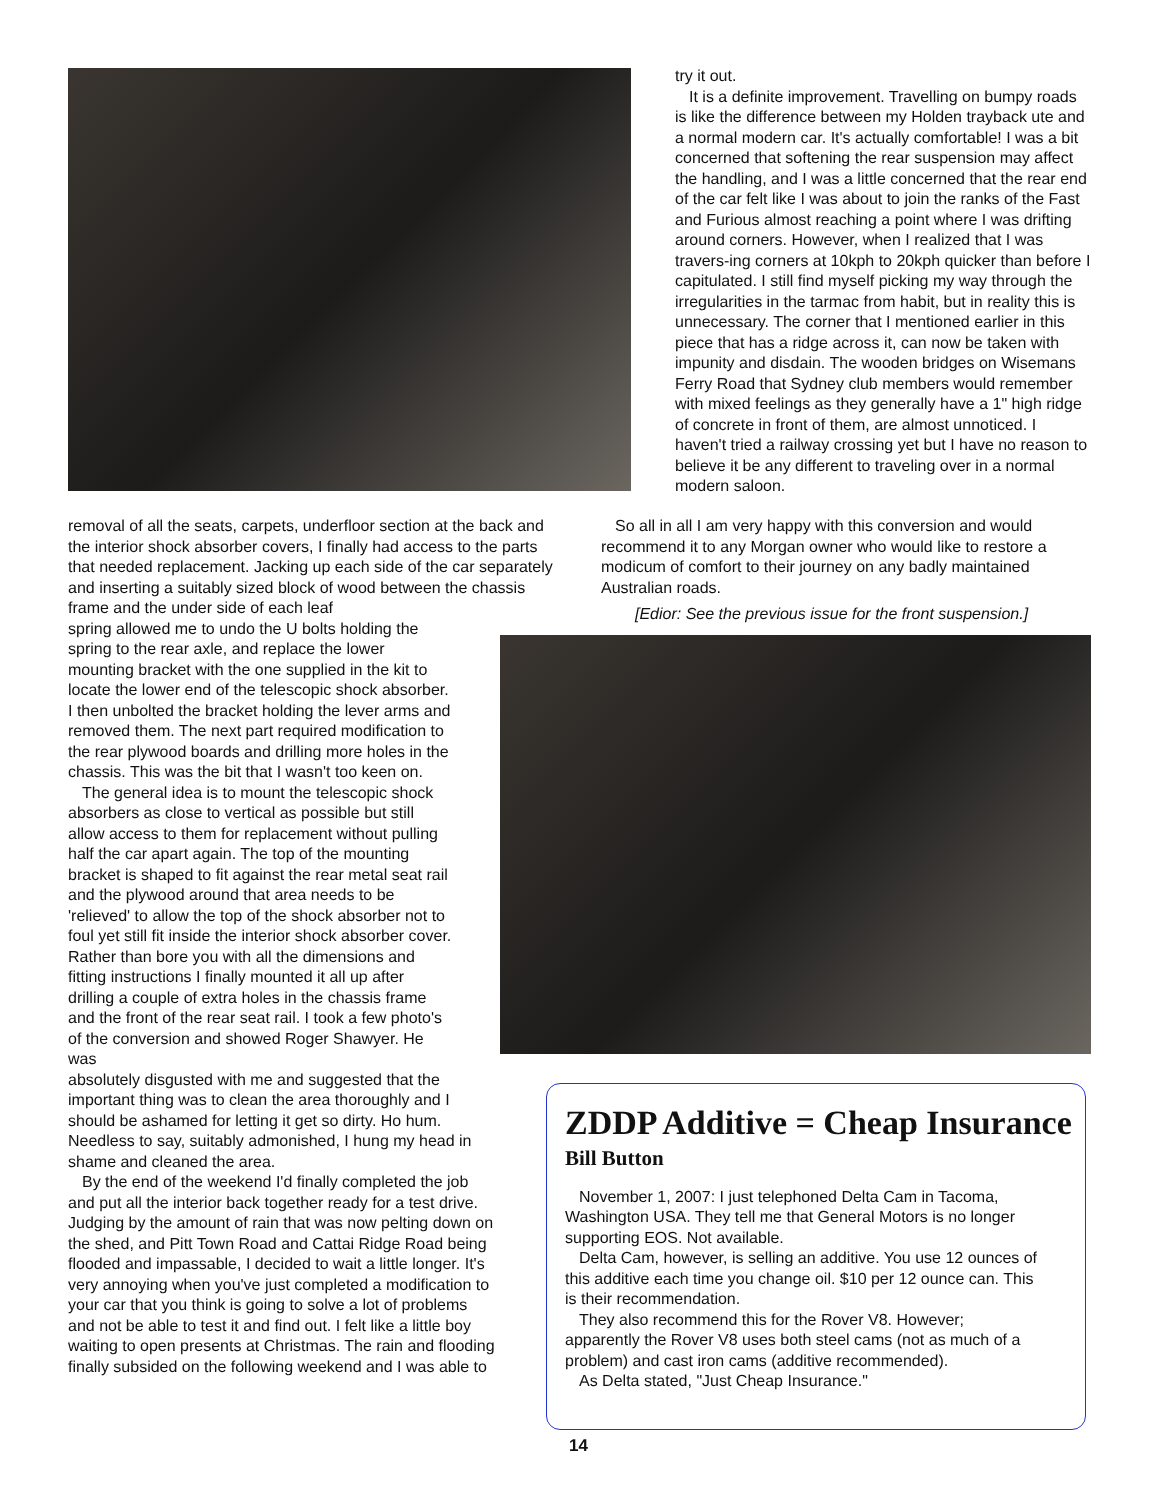try it out.
It is a definite improvement. Travelling on bumpy roads is like the difference between my Holden trayback ute and a normal modern car. It's actually comfortable! I was a bit concerned that softening the rear suspension may affect the handling, and I was a little concerned that the rear end of the car felt like I was about to join the ranks of the Fast and Furious almost reaching a point where I was drifting around corners. However, when I realized that I was travers-ing corners at 10kph to 20kph quicker than before I capitulated. I still find myself picking my way through the irregularities in the tarmac from habit, but in reality this is unnecessary. The corner that I mentioned earlier in this piece that has a ridge across it, can now be taken with impunity and disdain. The wooden bridges on Wisemans Ferry Road that Sydney club members would remember with mixed feelings as they generally have a 1" high ridge of concrete in front of them, are almost unnoticed. I haven't tried a railway crossing yet but I have no reason to believe it be any different to traveling over in a normal modern saloon.
So all in all I am very happy with this conversion and would recommend it to any Morgan owner who would like to restore a modicum of comfort to their journey on any badly maintained Australian roads.
[Edior: See the previous issue for the front suspension.]
removal of all the seats, carpets, underfloor section at the back and the interior shock absorber covers, I finally had access to the parts that needed replacement. Jacking up each side of the car separately and inserting a suitably sized block of wood between the chassis frame and the under side of each leaf
spring allowed me to undo the U bolts holding the spring to the rear axle, and replace the lower mounting bracket with the one supplied in the kit to locate the lower end of the telescopic shock absorber. I then unbolted the bracket holding the lever arms and removed them. The next part required modification to the rear plywood boards and drilling more holes in the chassis. This was the bit that I wasn't too keen on.
The general idea is to mount the telescopic shock absorbers as close to vertical as possible but still allow access to them for replacement without pulling half the car apart again. The top of the mounting bracket is shaped to fit against the rear metal seat rail and the plywood around that area needs to be 'relieved' to allow the top of the shock absorber not to foul yet still fit inside the interior shock absorber cover. Rather than bore you with all the dimensions and fitting instructions I finally mounted it all up after drilling a couple of extra holes in the chassis frame and the front of the rear seat rail. I took a few photo's of the conversion and showed Roger Shawyer. He was
absolutely disgusted with me and suggested that the important thing was to clean the area thoroughly and I should be ashamed for letting it get so dirty. Ho hum. Needless to say, suitably admonished, I hung my head in shame and cleaned the area.
By the end of the weekend I'd finally completed the job and put all the interior back together ready for a test drive. Judging by the amount of rain that was now pelting down on the shed, and Pitt Town Road and Cattai Ridge Road being flooded and impassable, I decided to wait a little longer. It's very annoying when you've just completed a modification to your car that you think is going to solve a lot of problems and not be able to test it and find out. I felt like a little boy waiting to open presents at Christmas. The rain and flooding finally subsided on the following weekend and I was able to
ZDDP Additive = Cheap Insurance
Bill Button
November 1, 2007: I just telephoned Delta Cam in Tacoma, Washington USA. They tell me that General Motors is no longer supporting EOS. Not available.
Delta Cam, however, is selling an additive. You use 12 ounces of this additive each time you change oil. $10 per 12 ounce can. This is their recommendation.
They also recommend this for the Rover V8. However; apparently the Rover V8 uses both steel cams (not as much of a problem) and cast iron cams (additive recommended).
As Delta stated, "Just Cheap Insurance."
14